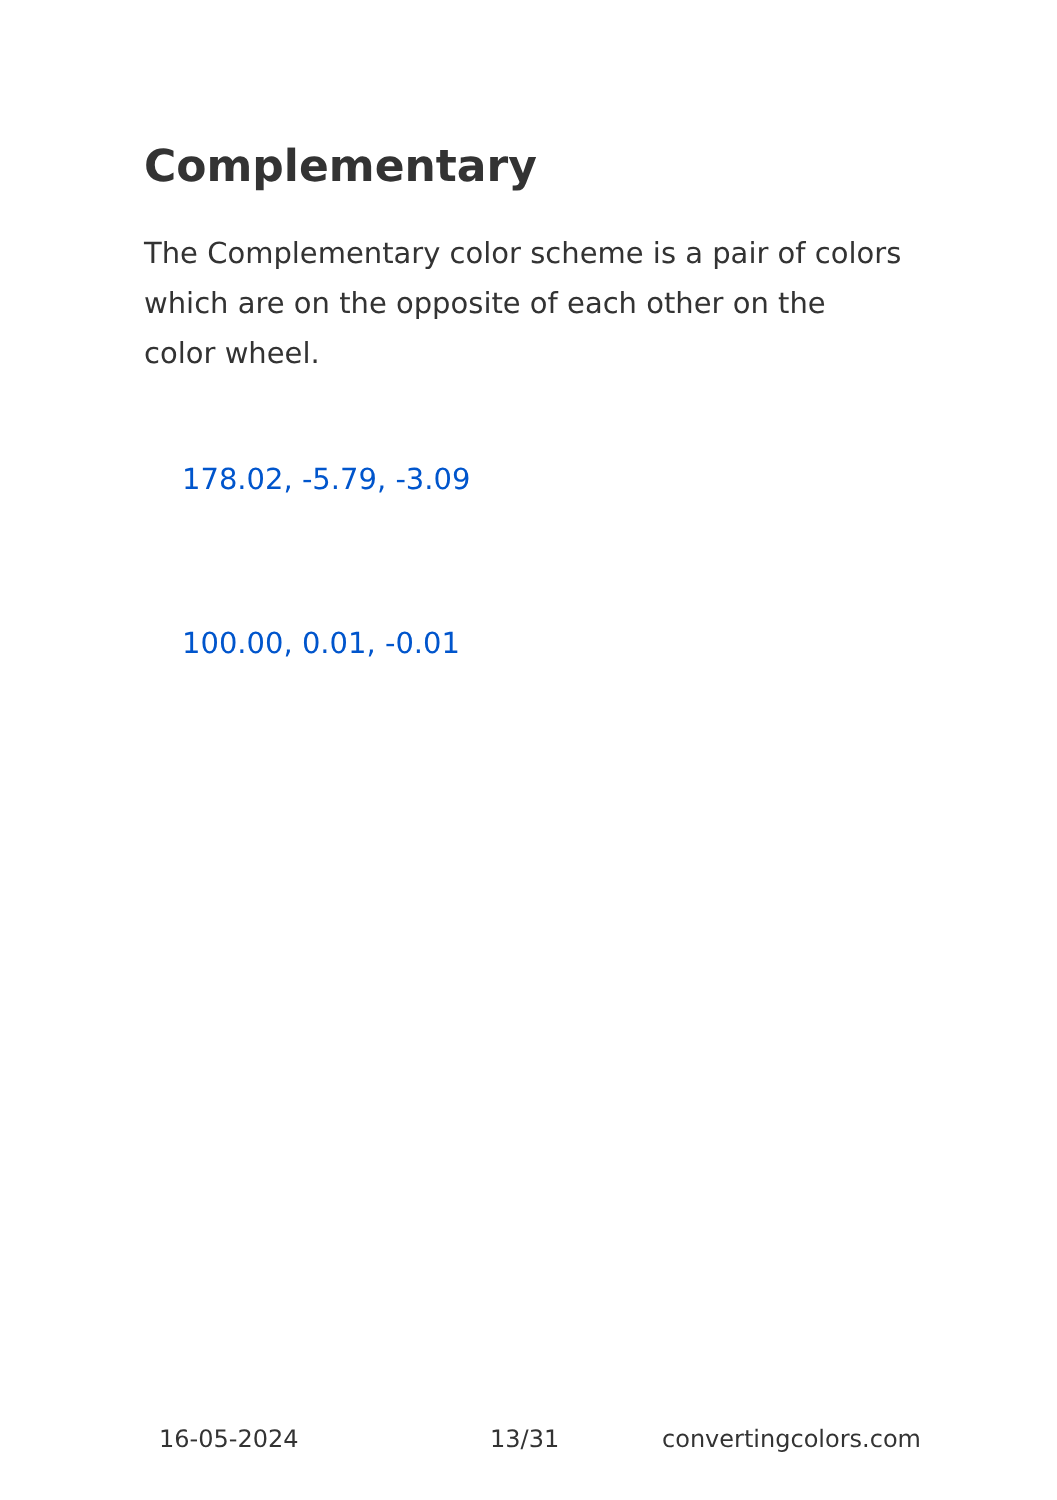Complementary
The Complementary color scheme is a pair of colors which are on the opposite of each other on the color wheel.
178.02, -5.79, -3.09
100.00, 0.01, -0.01
16-05-2024 13/31 convertingcolors.com